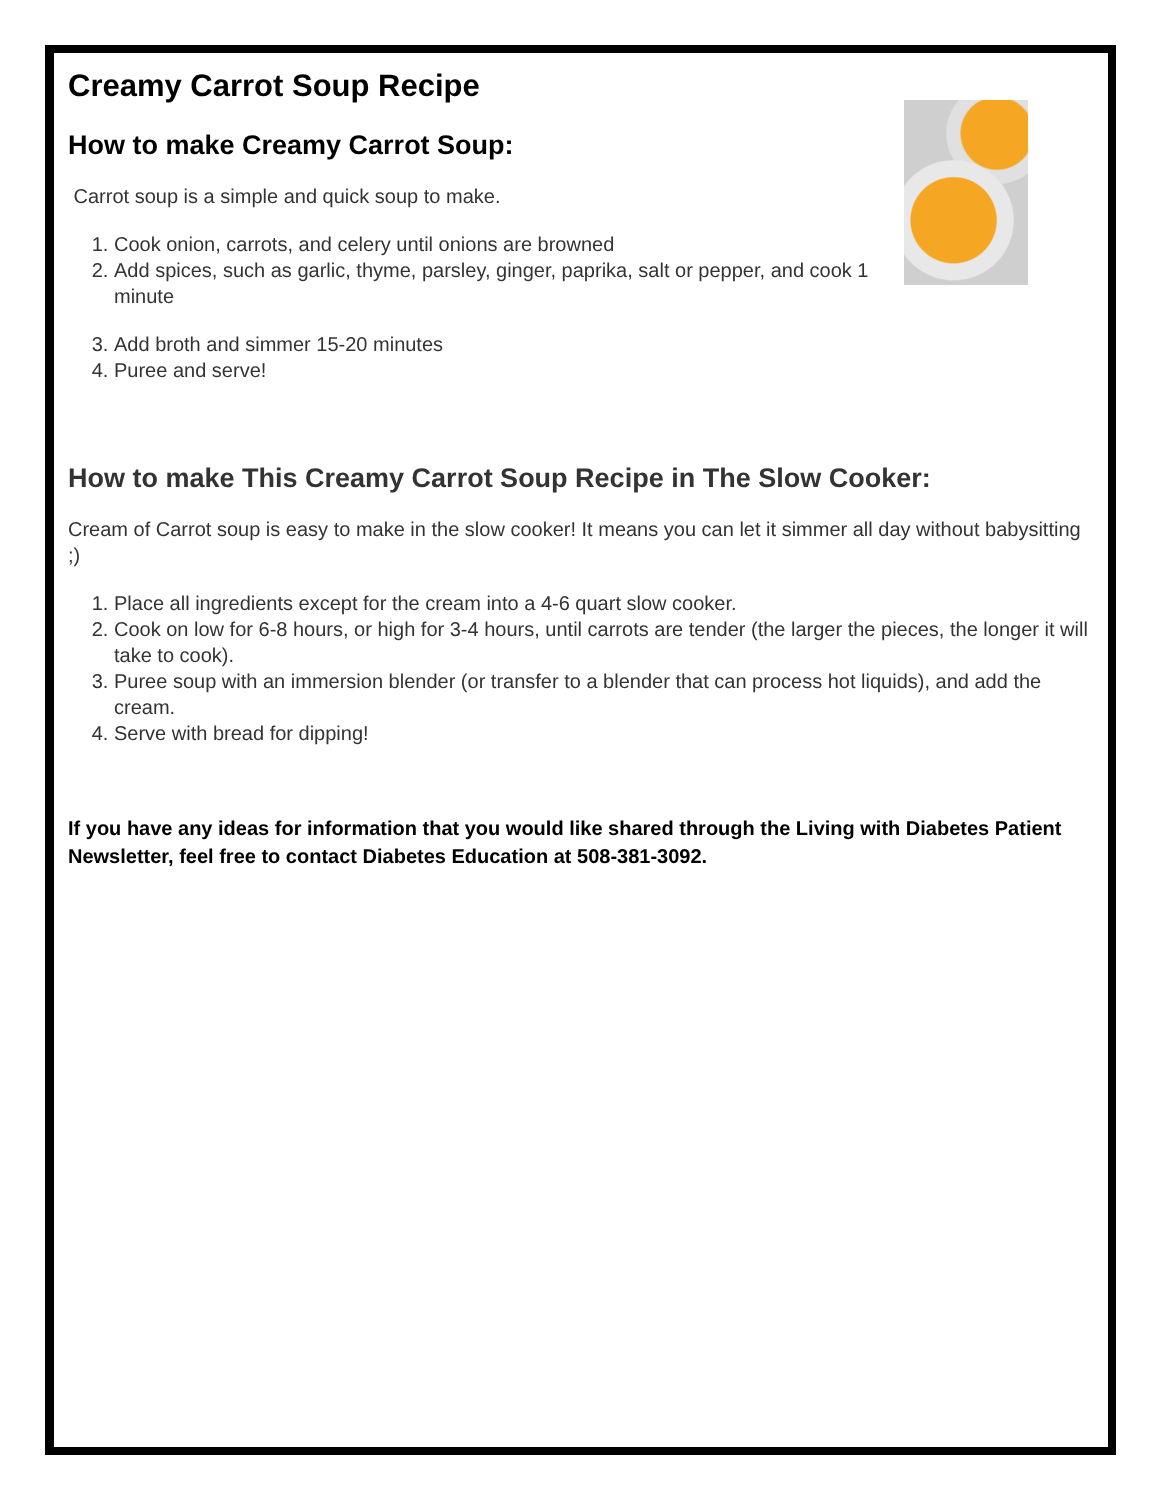Creamy Carrot Soup Recipe
How to make Creamy Carrot Soup:
Carrot soup is a simple and quick soup to make.
1. Cook onion, carrots, and celery until onions are browned
2. Add spices, such as garlic, thyme, parsley, ginger, paprika, salt or pepper, and cook 1 minute
3. Add broth and simmer 15-20 minutes
4. Puree and serve!
How to make This Creamy Carrot Soup Recipe in The Slow Cooker:
Cream of Carrot soup is easy to make in the slow cooker! It means you can let it simmer all day without babysitting ;)
1. Place all ingredients except for the cream into a 4-6 quart slow cooker.
2. Cook on low for 6-8 hours, or high for 3-4 hours, until carrots are tender (the larger the pieces, the longer it will take to cook).
3. Puree soup with an immersion blender (or transfer to a blender that can process hot liquids), and add the cream.
4. Serve with bread for dipping!
If you have any ideas for information that you would like shared through the Living with Diabetes Patient Newsletter, feel free to contact Diabetes Education at 508-381-3092.